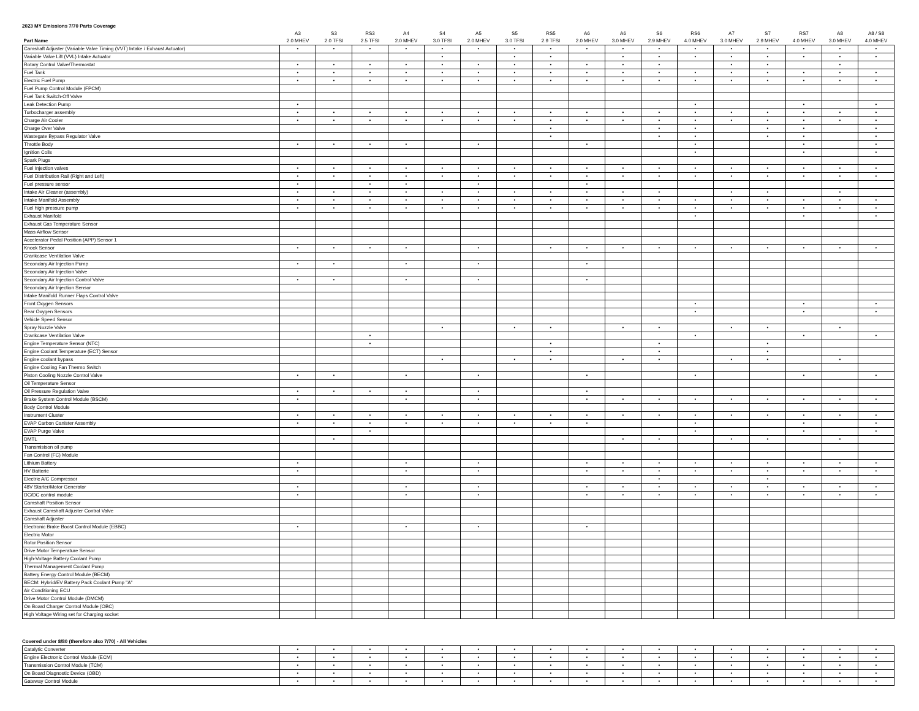2023 MY Emissions 7/70 Parts Coverage
| | A3 | S3 | RS3 | A4 | S4 | A5 | S5 | RS5 | A6 | A6 | S6 | RS6 | A7 | S7 | RS7 | A8 | A8 / S8 |
| --- | --- | --- | --- | --- | --- | --- | --- | --- | --- | --- | --- | --- | --- | --- | --- | --- | --- |
| Part Name | 2.0 MHEV | 2.0 TFSI | 2.5 TFSI | 2.0 MHEV | 3.0 TFSI | 2.0 MHEV | 3.0 TFSI | 2.9 TFSI | 2.0 MHEV | 3.0 MHEV | 2.9 MHEV | 4.0 MHEV | 3.0 MHEV | 2.9 MHEV | 4.0 MHEV | 3.0 MHEV | 4.0 MHEV |
| Camshaft Adjuster (Variable Valve Timing (VVT) Intake / Exhaust Actuator) | • | • | • | • | • | • | • | • | • | • | • | • | • | • | • | • | • |
| Variable Valve Lift (VVL) Intake Actuator | | | | | • | | • | • | | • | • | • | • | • | • | • | • |
| Rotary Control Valve/Thermostat | • | • | • | • | • | • | • | • | • | • | • | | • | • | | • | |
| Fuel Tank | • | • | • | • | • | • | • | • | • | • | • | • | • | • | • | • | • |
| Electric Fuel Pump | • | • | • | • | • | • | • | • | • | • | • | • | • | • | • | • | • |
| Fuel Pump Control Module (FPCM) | | | | | | | | | | | | | | | | | |
| Fuel Tank Switch-Off Valve | | | | | | | | | | | | | | | | | |
| Leak Detection Pump | • | | | | | | | | | | | • | | | • | | • |
| Turbocharger assembly | • | • | • | • | • | • | • | • | • | • | • | • | • | • | • | • | • |
| Charge Air Cooler | • | • | • | • | • | • | • | • | • | • | • | • | • | • | • | • | • |
| Charge Over Valve | | | | | | | | • | | | • | • | | • | • | | • |
| Wastegate Bypass Regulator Valve | | | | | | | | • | | | • | • | | • | • | | • |
| Throttle Body | • | • | • | • | | • | | | • | | | • | | | • | | • |
| Ignition Coils | | | | | | | | | | | | • | | | • | | • |
| Spark Plugs | | | | | | | | | | | | | | | | | |
| Fuel Injection valves | • | • | • | • | • | • | • | • | • | • | • | • | • | • | • | • | • |
| Fuel Distribution Rail (Right and Left) | • | • | • | • | • | • | • | • | • | • | • | • | • | • | • | • | • |
| Fuel pressure sensor | • | | • | • | | • | | | • | | | | | | | | |
| Intake Air Cleaner (assembly) | • | • | • | • | • | • | • | • | • | • | • | | • | • | | • | |
| Intake Manifold Assembly | • | • | • | • | • | • | • | • | • | • | • | • | • | • | • | • | • |
| Fuel high pressure pump | • | • | • | • | • | • | • | • | • | • | • | • | • | • | • | • | • |
| Exhaust Manifold | | | | | | | | | | | | • | | | • | | • |
| Exhaust Gas Temperature Sensor | | | | | | | | | | | | | | | | | |
| Mass Airflow Sensor | | | | | | | | | | | | | | | | | |
| Accelerator Pedal Position (APP) Sensor 1 | | | | | | | | | | | | | | | | | |
| Knock Sensor | • | • | • | • | | • | | • | • | • | • | • | • | • | • | • | • |
| Crankcase Ventilation Valve | | | | | | | | | | | | | | | | | |
| Secondary Air Injection Pump | • | • | | • | | • | | | • | | | | | | | | |
| Secondary Air Injection Valve | | | | | | | | | | | | | | | | | |
| Secondary Air Injection Control Valve | • | • | | • | | • | | | • | | | | | | | | |
| Secondary Air Injection Sensor | | | | | | | | | | | | | | | | | |
| Intake Manifold Runner Flaps Control Valve | | | | | | | | | | | | | | | | | |
| Front Oxygen Sensors | | | | | | | | | | | | • | | | • | | • |
| Rear Oxygen Sensors | | | | | | | | | | | | • | | | • | | • |
| Vehicle Speed Sensor | | | | | | | | | | | | | | | | | |
| Spray Nozzle Valve | | | | | • | | • | • | | • | • | | • | • | | • | |
| Crankcase Ventilation Valve | | | • | | | | | | | | | • | | | • | | • |
| Engine Temperature Sensor (NTC) | | | • | | | | | • | | | • | | | • | | | |
| Engine Coolant Temperature (ECT) Sensor | | | | | | | | • | | | • | | | • | | | |
| Engine coolant bypass | | | | | • | | • | • | | • | • | | • | • | | • | |
| Engine Cooling Fan Thermo Switch | | | | | | | | | | | | | | | | | |
| Piston Cooling Nozzle Control Valve | • | • | | • | | • | | | • | | | • | | | • | | • |
| Oil Temperature Sensor | | | | | | | | | | | | | | | | | |
| Oil Pressure Regulation Valve | • | • | • | • | | • | | | • | | | | | | | | |
| Brake System Control Module (BSCM) | • | | | • | | • | | | • | • | • | • | • | • | • | • | • |
| Body Control Module | | | | | | | | | | | | | | | | | |
| Instrument Cluster | • | • | • | • | • | • | • | • | • | • | • | • | • | • | • | • | • |
| EVAP Carbon Canister Assembly | • | • | • | • | • | • | • | • | • | | | • | | | • | | • |
| EVAP Purge Valve | | | • | | | | | | | | | • | | | • | | • |
| DMTL | | • | | | | | | | | • | • | | • | • | | • | |
| Transmisison oil pump | | | | | | | | | | | | | | | | | |
| Fan Control (FC) Module | | | | | | | | | | | | | | | | | |
| Lithium Battery | • | | | • | | • | | | • | • | • | • | • | • | • | • | • |
| HV Batterie | • | | | • | | • | | | • | • | • | • | • | • | • | • | • |
| Electric A/C Compressor | | | | | | | | | | | • | | | • | | | |
| 48V Starter/Motor Generator | • | | | • | | • | | | • | • | • | • | • | • | • | • | • |
| DC/DC control module | • | | | • | | • | | | • | • | • | • | • | • | • | • | • |
| Camshaft Position Sensor | | | | | | | | | | | | | | | | | |
| Exhaust Camshaft Adjuster Control Valve | | | | | | | | | | | | | | | | | |
| Camshaft Adjuster | | | | | | | | | | | | | | | | | |
| Electronic Brake Boost Control Module (EBBC) | • | | | • | | • | | | • | | | | | | | | |
| Electric Motor | | | | | | | | | | | | | | | | | |
| Rotor Position Sensor | | | | | | | | | | | | | | | | | |
| Drive Motor Temperature Sensor | | | | | | | | | | | | | | | | | |
| High-Voltage Battery Coolant Pump | | | | | | | | | | | | | | | | | |
| Thermal Management Coolant Pump | | | | | | | | | | | | | | | | | |
| Battery Energy Control Module (BECM) | | | | | | | | | | | | | | | | | |
| BECM: Hybrid/EV Battery Pack Coolant Pump "A" | | | | | | | | | | | | | | | | | |
| Air Conditioning ECU | | | | | | | | | | | | | | | | | |
| Drive Motor Control Module (DMCM) | | | | | | | | | | | | | | | | | |
| On Board Charger Control Module (OBC) | | | | | | | | | | | | | | | | | |
| High Voltage Wiring set for Charging socket | | | | | | | | | | | | | | | | | |
Covered under 8/80 (therefore also 7/70) - All Vehicles
| Catalytic Converter | • | • | • | • | • | • | • | • | • | • | • | • | • | • | • | • | • |
| Engine Electronic Control Module (ECM) | • | • | • | • | • | • | • | • | • | • | • | • | • | • | • | • | • |
| Transmission Control Module (TCM) | • | • | • | • | • | • | • | • | • | • | • | • | • | • | • | • | • |
| On Board Diagnostic Device (OBD) | • | • | • | • | • | • | • | • | • | • | • | • | • | • | • | • | • |
| Gateway Control Module | • | • | • | • | • | • | • | • | • | • | • | • | • | • | • | • | • |